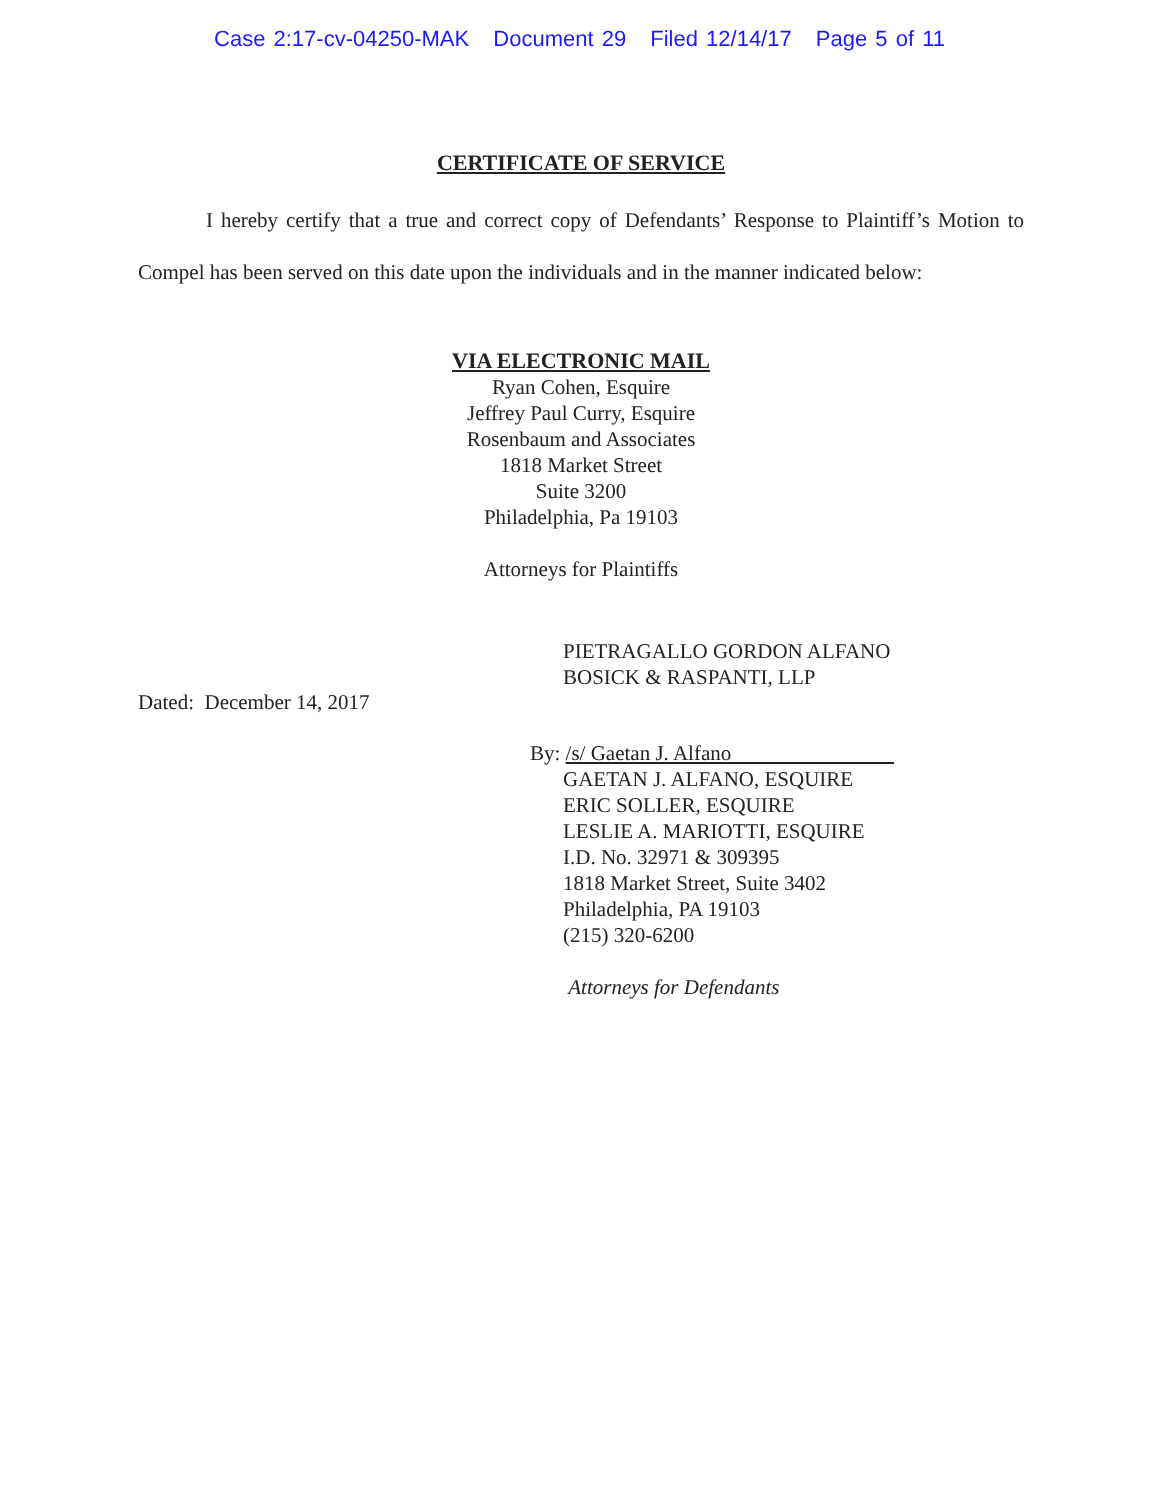Case 2:17-cv-04250-MAK Document 29 Filed 12/14/17 Page 5 of 11
CERTIFICATE OF SERVICE
I hereby certify that a true and correct copy of Defendants’ Response to Plaintiff’s Motion to Compel has been served on this date upon the individuals and in the manner indicated below:
VIA ELECTRONIC MAIL
Ryan Cohen, Esquire
Jeffrey Paul Curry, Esquire
Rosenbaum and Associates
1818 Market Street
Suite 3200
Philadelphia, Pa 19103
Attorneys for Plaintiffs
Dated: December 14, 2017
PIETRAGALLO GORDON ALFANO
BOSICK & RASPANTI, LLP
By: /s/ Gaetan J. Alfano
GAETAN J. ALFANO, ESQUIRE
ERIC SOLLER, ESQUIRE
LESLIE A. MARIOTTI, ESQUIRE
I.D. No. 32971 & 309395
1818 Market Street, Suite 3402
Philadelphia, PA 19103
(215) 320-6200
Attorneys for Defendants